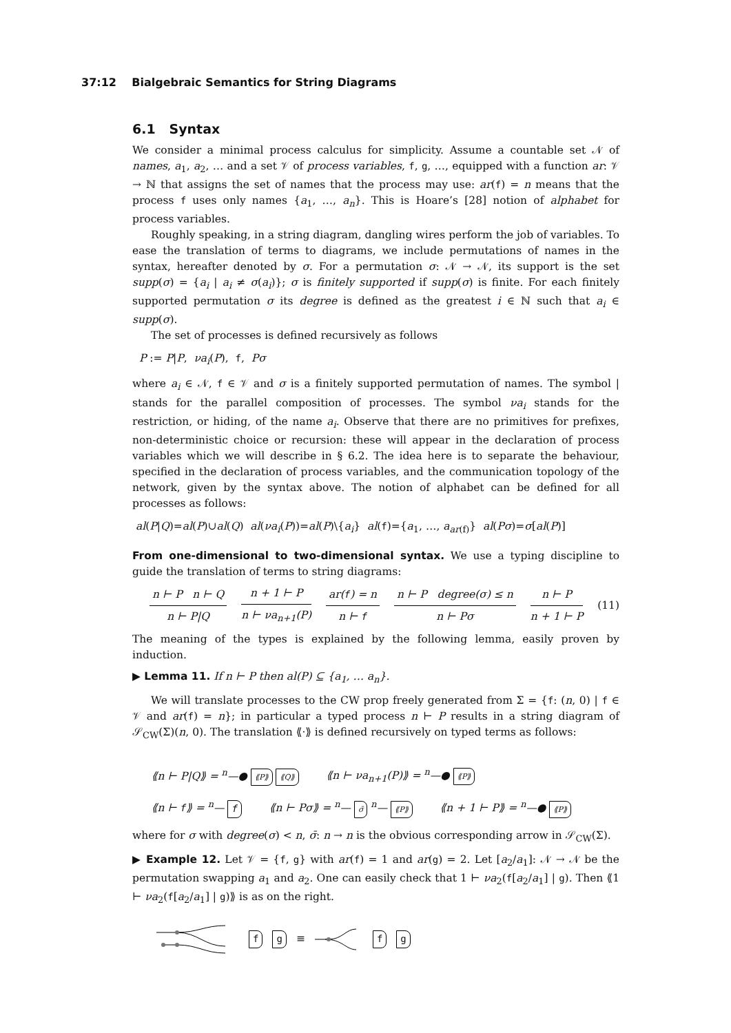37:12 Bialgebraic Semantics for String Diagrams
6.1 Syntax
We consider a minimal process calculus for simplicity. Assume a countable set 𝒩 of names, a<sub>1</sub>, a<sub>2</sub>, … and a set 𝒱 of process variables, f, g, …, equipped with a function ar: 𝒱 → ℕ that assigns the set of names that the process may use: ar(f) = n means that the process f uses only names {a<sub>1</sub>, …, a<sub>n</sub>}. This is Hoare’s [28] notion of alphabet for process variables.
Roughly speaking, in a string diagram, dangling wires perform the job of variables. To ease the translation of terms to diagrams, we include permutations of names in the syntax, hereafter denoted by σ. For a permutation σ: 𝒩 → 𝒩, its support is the set supp(σ) = {a<sub>i</sub> | a<sub>i</sub> ≠ σ(a<sub>i</sub>)}; σ is finitely supported if supp(σ) is finite. For each finitely supported permutation σ its degree is defined as the greatest i ∈ ℕ such that a<sub>i</sub> ∈ supp(σ).
The set of processes is defined recursively as follows
P := P|P, νa<sub>i</sub>(P), f, Pσ
where a<sub>i</sub> ∈ 𝒩, f ∈ 𝒱 and σ is a finitely supported permutation of names. The symbol | stands for the parallel composition of processes. The symbol νa<sub>i</sub> stands for the restriction, or hiding, of the name a<sub>i</sub>. Observe that there are no primitives for prefixes, non-deterministic choice or recursion: these will appear in the declaration of process variables which we will describe in § 6.2. The idea here is to separate the behaviour, specified in the declaration of process variables, and the communication topology of the network, given by the syntax above. The notion of alphabet can be defined for all processes as follows:
al(P|Q)=al(P)∪al(Q) al(νa<sub>i</sub>(P))=al(P)\{a<sub>i</sub>} al(f)={a<sub>1</sub>, …, a<sub>ar(f)</sub>} al(Pσ)=σ[al(P)]
From one-dimensional to two-dimensional syntax. We use a typing discipline to guide the translation of terms to string diagrams:
n ⊢ P n ⊢ Q
n ⊢ P|Q
n + 1 ⊢ P
n ⊢ νa<sub>n+1</sub>(P)
ar(f) = n
n ⊢ f
n ⊢ P degree(σ) ≤ n
n ⊢ Pσ
n ⊢ P
n + 1 ⊢ P
(11)
The meaning of the types is explained by the following lemma, easily proven by induction.
▶ Lemma 11. If n ⊢ P then al(P) ⊆ {a<sub>1</sub>, … a<sub>n</sub>}.
We will translate processes to the CW prop freely generated from Σ = {f: (n, 0) | f ∈ 𝒱 and ar(f) = n}; in particular a typed process n ⊢ P results in a string diagram of 𝒮<sub>CW</sub>(Σ)(n, 0). The translation ⟪·⟫ is defined recursively on typed terms as follows:
⟪n ⊢ P|Q⟫ = <sup>n</sup>—● ⟪P⟫ ⟪Q⟫
⟪n ⊢ νa<sub>n+1</sub>(P)⟫ = <sup>n</sup>—● ⟪P⟫
⟪n ⊢ f⟫ = <sup>n</sup>— f ⟪n ⊢ Pσ⟫ = <sup>n</sup>— σ̄ <sup>n</sup>— ⟪P⟫
⟪n + 1 ⊢ P⟫ = <sup>n</sup>—● ⟪P⟫
where for σ with degree(σ) < n, σ̄: n → n is the obvious corresponding arrow in 𝒮<sub>CW</sub>(Σ).
▶ Example 12. Let 𝒱 = {f, g} with ar(f) = 1 and ar(g) = 2. Let [a<sub>2</sub>/a<sub>1</sub>]: 𝒩 → 𝒩 be the permutation swapping a<sub>1</sub> and a<sub>2</sub>. One can easily check that 1 ⊢ νa<sub>2</sub>(f[a<sub>2</sub>/a<sub>1</sub>] | g). Then ⟪1 ⊢ νa<sub>2</sub>(f[a<sub>2</sub>/a<sub>1</sub>] | g)⟫ is as on the right.
f g ≡ f g